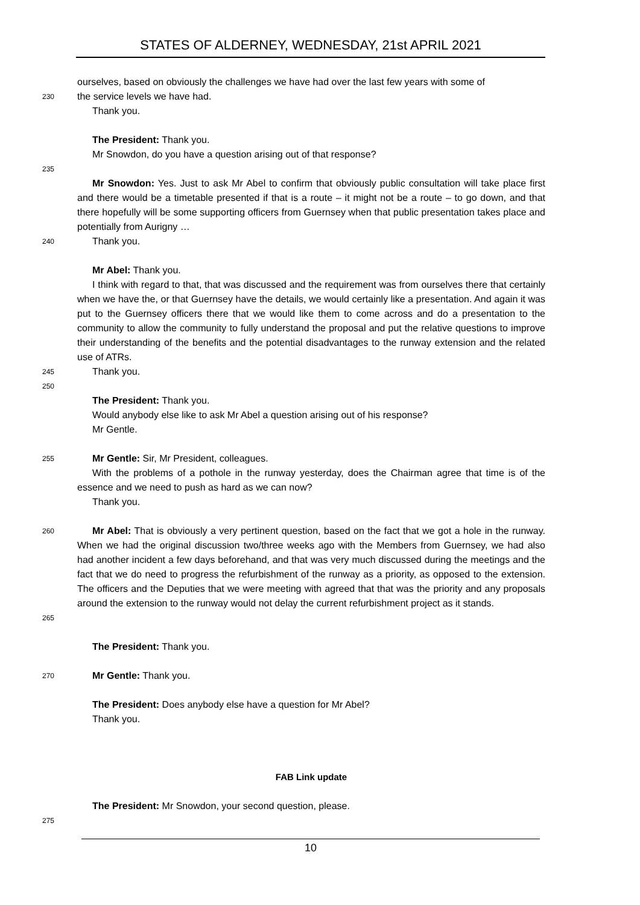STATES OF ALDERNEY, WEDNESDAY, 21st APRIL 2021
ourselves, based on obviously the challenges we have had over the last few years with some of
230 the service levels we have had.
Thank you.
The President: Thank you.
Mr Snowdon, do you have a question arising out of that response?
235
Mr Snowdon: Yes. Just to ask Mr Abel to confirm that obviously public consultation will take place first and there would be a timetable presented if that is a route – it might not be a route – to go down, and that there hopefully will be some supporting officers from Guernsey when that public presentation takes place and potentially from Aurigny …
240 Thank you.
Mr Abel: Thank you.
I think with regard to that, that was discussed and the requirement was from ourselves there that certainly when we have the, or that Guernsey have the details, we would certainly like a presentation. And again it was put to the Guernsey officers there that we would like them to come across and do a presentation to the community to allow the community to fully understand the proposal and put the relative questions to improve their understanding of the benefits and the potential disadvantages to the runway extension and the related use of ATRs.
245 Thank you.
250
The President: Thank you.
Would anybody else like to ask Mr Abel a question arising out of his response?
Mr Gentle.
255 Mr Gentle: Sir, Mr President, colleagues.
With the problems of a pothole in the runway yesterday, does the Chairman agree that time is of the essence and we need to push as hard as we can now?
Thank you.
260 Mr Abel: That is obviously a very pertinent question, based on the fact that we got a hole in the runway. When we had the original discussion two/three weeks ago with the Members from Guernsey, we had also had another incident a few days beforehand, and that was very much discussed during the meetings and the fact that we do need to progress the refurbishment of the runway as a priority, as opposed to the extension. The officers and the Deputies that we were meeting with agreed that that was the priority and any proposals around the extension to the runway would not delay the current refurbishment project as it stands.
265
The President: Thank you.
270 Mr Gentle: Thank you.
The President: Does anybody else have a question for Mr Abel?
Thank you.
FAB Link update
The President: Mr Snowdon, your second question, please.
275
10